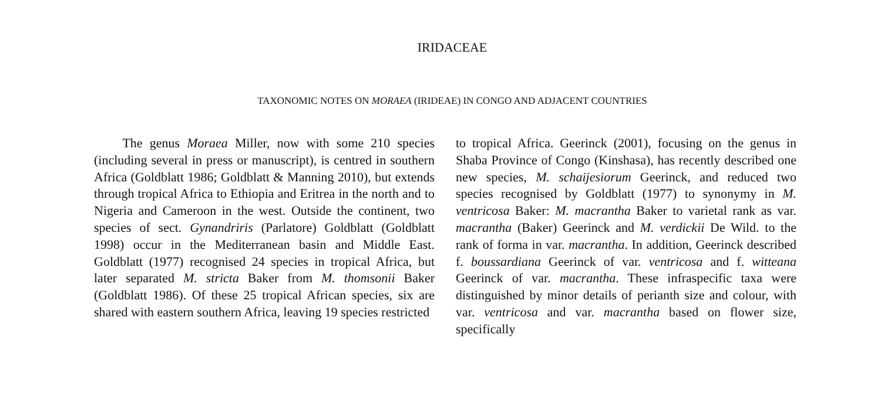IRIDACEAE
TAXONOMIC NOTES ON MORAEA (IRIDEAE) IN CONGO AND ADJACENT COUNTRIES
The genus Moraea Miller, now with some 210 species (including several in press or manuscript), is centred in southern Africa (Goldblatt 1986; Goldblatt & Manning 2010), but extends through tropical Africa to Ethiopia and Eritrea in the north and to Nigeria and Cameroon in the west. Outside the continent, two species of sect. Gynandriris (Parlatore) Goldblatt (Goldblatt 1998) occur in the Mediterranean basin and Middle East. Goldblatt (1977) recognised 24 species in tropical Africa, but later separated M. stricta Baker from M. thomsonii Baker (Goldblatt 1986). Of these 25 tropical African species, six are shared with eastern southern Africa, leaving 19 species restricted
to tropical Africa. Geerinck (2001), focusing on the genus in Shaba Province of Congo (Kinshasa), has recently described one new species, M. schaijesiorum Geerinck, and reduced two species recognised by Goldblatt (1977) to synonymy in M. ventricosa Baker: M. macrantha Baker to varietal rank as var. macrantha (Baker) Geerinck and M. verdickii De Wild. to the rank of forma in var. macrantha. In addition, Geerinck described f. boussardiana Geerinck of var. ventricosa and f. witteana Geerinck of var. macrantha. These infraspecific taxa were distinguished by minor details of perianth size and colour, with var. ventricosa and var. macrantha based on flower size, specifically